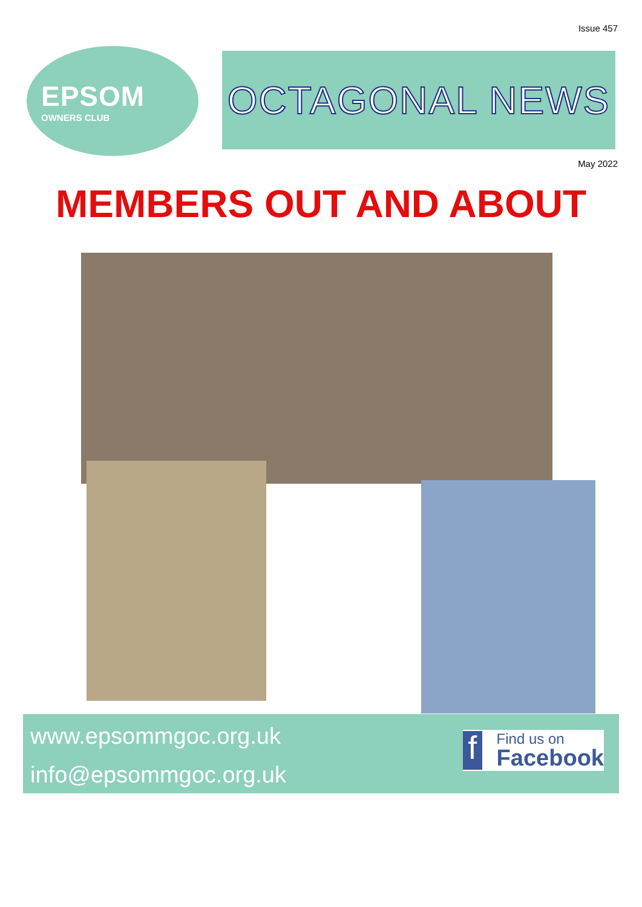Issue 457
EPSOM
OWNERS CLUB
OCTAGONAL NEWS
May 2022
MEMBERS OUT AND ABOUT
www.epsommgoc.org.uk
info@epsommgoc.org.uk
f
Find us on
Facebook